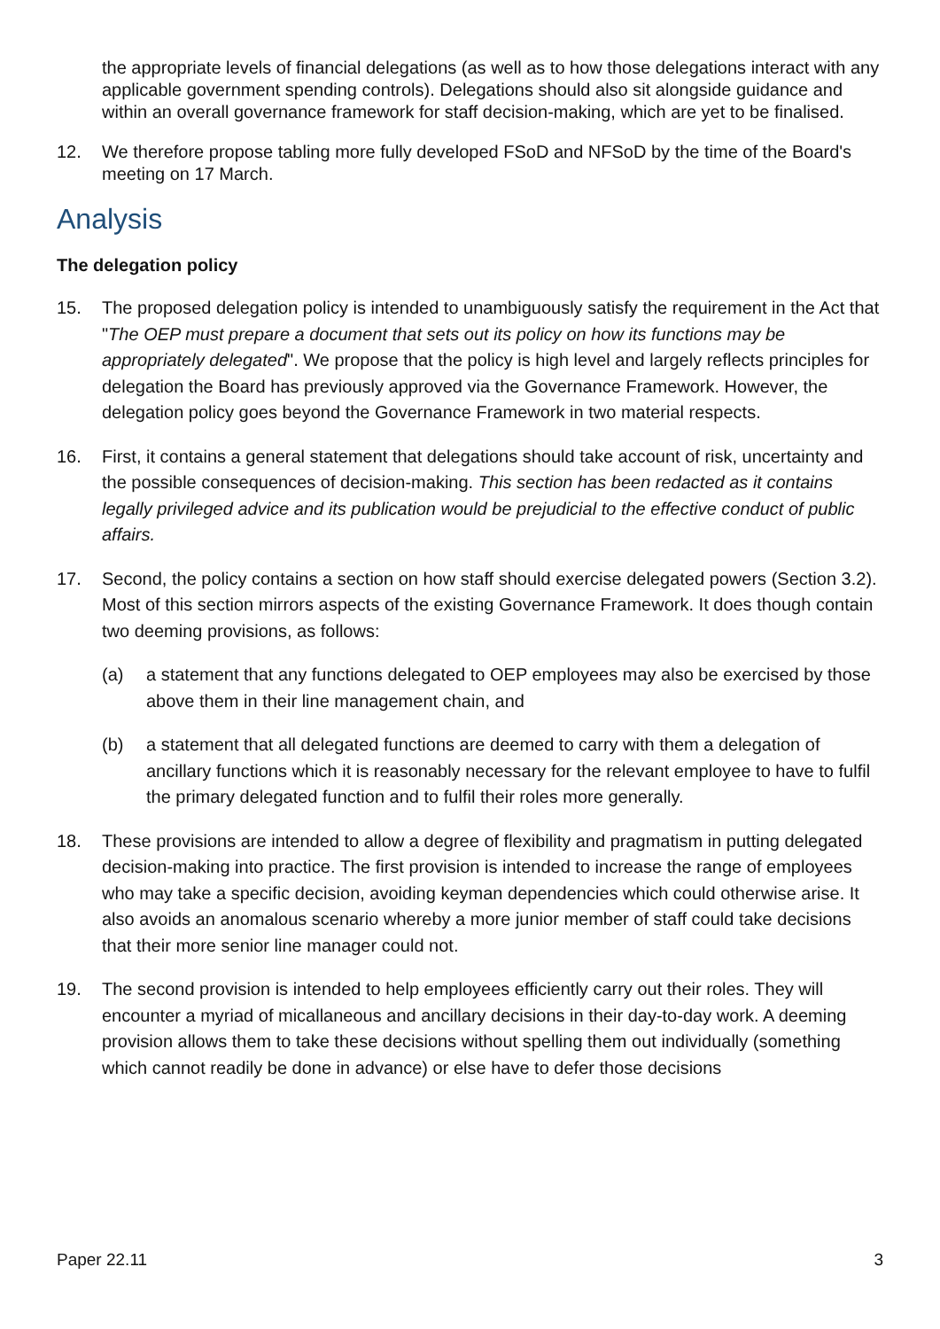the appropriate levels of financial delegations (as well as to how those delegations interact with any applicable government spending controls). Delegations should also sit alongside guidance and within an overall governance framework for staff decision-making, which are yet to be finalised.
12. We therefore propose tabling more fully developed FSoD and NFSoD by the time of the Board's meeting on 17 March.
Analysis
The delegation policy
15. The proposed delegation policy is intended to unambiguously satisfy the requirement in the Act that "The OEP must prepare a document that sets out its policy on how its functions may be appropriately delegated". We propose that the policy is high level and largely reflects principles for delegation the Board has previously approved via the Governance Framework. However, the delegation policy goes beyond the Governance Framework in two material respects.
16. First, it contains a general statement that delegations should take account of risk, uncertainty and the possible consequences of decision-making. This section has been redacted as it contains legally privileged advice and its publication would be prejudicial to the effective conduct of public affairs.
17. Second, the policy contains a section on how staff should exercise delegated powers (Section 3.2). Most of this section mirrors aspects of the existing Governance Framework. It does though contain two deeming provisions, as follows:
(a) a statement that any functions delegated to OEP employees may also be exercised by those above them in their line management chain, and
(b) a statement that all delegated functions are deemed to carry with them a delegation of ancillary functions which it is reasonably necessary for the relevant employee to have to fulfil the primary delegated function and to fulfil their roles more generally.
18. These provisions are intended to allow a degree of flexibility and pragmatism in putting delegated decision-making into practice. The first provision is intended to increase the range of employees who may take a specific decision, avoiding keyman dependencies which could otherwise arise. It also avoids an anomalous scenario whereby a more junior member of staff could take decisions that their more senior line manager could not.
19. The second provision is intended to help employees efficiently carry out their roles. They will encounter a myriad of micallaneous and ancillary decisions in their day-to-day work. A deeming provision allows them to take these decisions without spelling them out individually (something which cannot readily be done in advance) or else have to defer those decisions
Paper 22.11 3